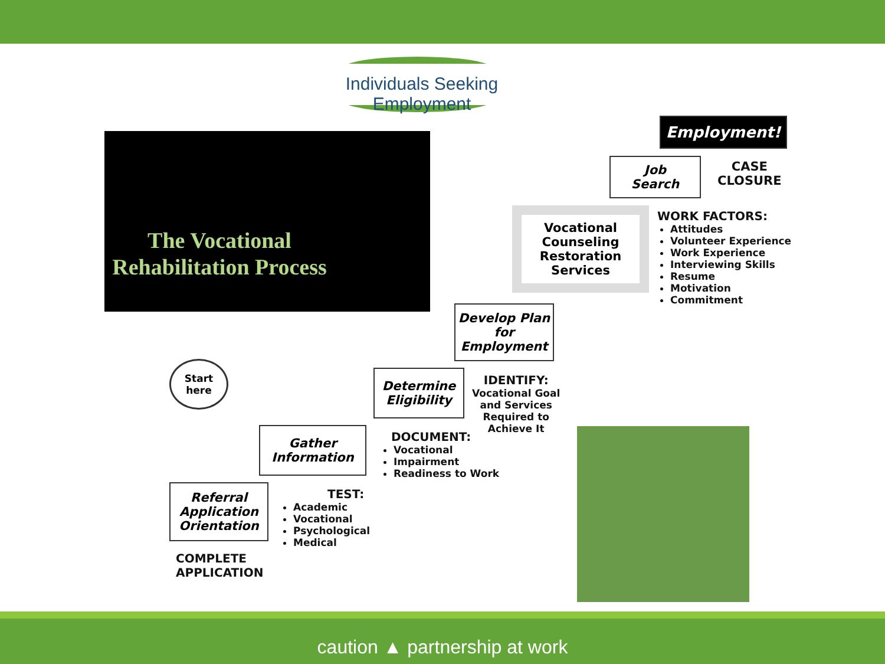Individuals Seeking Employment
The Vocational Rehabilitation Process
Employment!
Job
Search
CASE
CLOSURE
Vocational Counseling Restoration Services
WORK FACTORS:
Attitudes
Volunteer Experience
Work Experience
Interviewing Skills
Resume
Motivation
Commitment
Develop Plan for Employment
Determine Eligibility
IDENTIFY:
Vocational Goal
and Services
Required to
Achieve It
Gather Information
DOCUMENT:
Vocational
Impairment
Readiness to Work
Start
here
Referral Application Orientation
COMPLETE
APPLICATION
TEST:
Academic
Vocational
Psychological
Medical
caution ▲ partnership at work